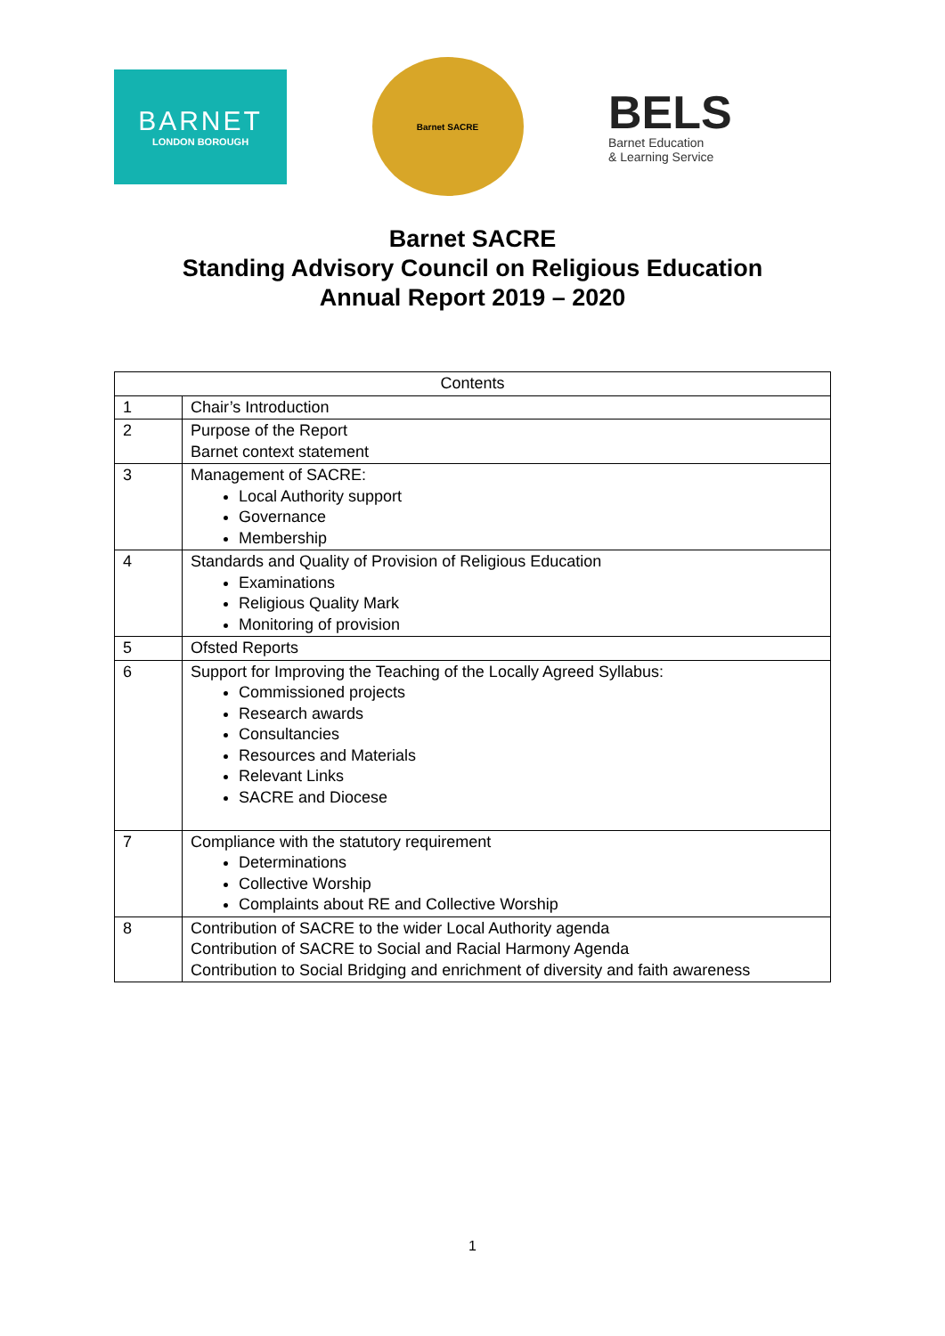BARNET
LONDON BOROUGH
Barnet SACRE
BELS
Barnet Education
& Learning Service
Barnet SACRE
Standing Advisory Council on Religious Education
Annual Report 2019 – 2020
| Contents | |
| --- | --- |
| 1 | Chair’s Introduction |
| 2 | Purpose of the Report Barnet context statement |
| 3 | Management of SACRE: Local Authority support Governance Membership |
| 4 | Standards and Quality of Provision of Religious Education Examinations Religious Quality Mark Monitoring of provision |
| 5 | Ofsted Reports |
| 6 | Support for Improving the Teaching of the Locally Agreed Syllabus: Commissioned projects Research awards Consultancies Resources and Materials Relevant Links SACRE and Diocese |
| 7 | Compliance with the statutory requirement Determinations Collective Worship Complaints about RE and Collective Worship |
| 8 | Contribution of SACRE to the wider Local Authority agenda Contribution of SACRE to Social and Racial Harmony Agenda Contribution to Social Bridging and enrichment of diversity and faith awareness |
1